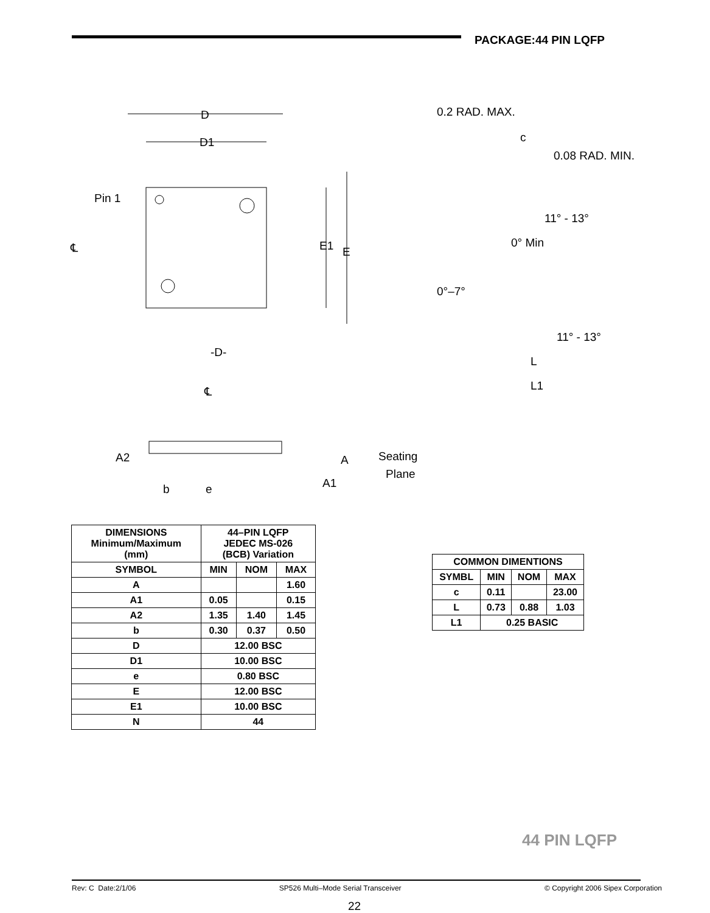PACKAGE:44 PIN LQFP
D
D1
Pin 1
℄
E1
E
-D-
℄
0.2 RAD. MAX.
c
0.08 RAD. MIN.
11° - 13°
0° Min
0°–7°
11° - 13°
L
L1
A2
b
e
A
A1
Seating
Plane
| DIMENSIONS Minimum/Maximum (mm) | 44–PIN LQFP JEDEC MS-026 (BCB) Variation | | |
| --- | --- | --- | --- |
| SYMBOL | MIN | NOM | MAX |
| A | | | 1.60 |
| A1 | 0.05 | | 0.15 |
| A2 | 1.35 | 1.40 | 1.45 |
| b | 0.30 | 0.37 | 0.50 |
| D | 12.00 BSC | | |
| D1 | 10.00 BSC | | |
| e | 0.80 BSC | | |
| E | 12.00 BSC | | |
| E1 | 10.00 BSC | | |
| N | 44 | | |
| COMMON DIMENTIONS | | | |
| --- | --- | --- | --- |
| SYMBL | MIN | NOM | MAX |
| c | 0.11 | | 23.00 |
| L | 0.73 | 0.88 | 1.03 |
| L1 | 0.25 BASIC | | |
44 PIN LQFP
Rev: C Date:2/1/06 SP526 Multi–Mode Serial Transceiver © Copyright 2006 Sipex Corporation
22